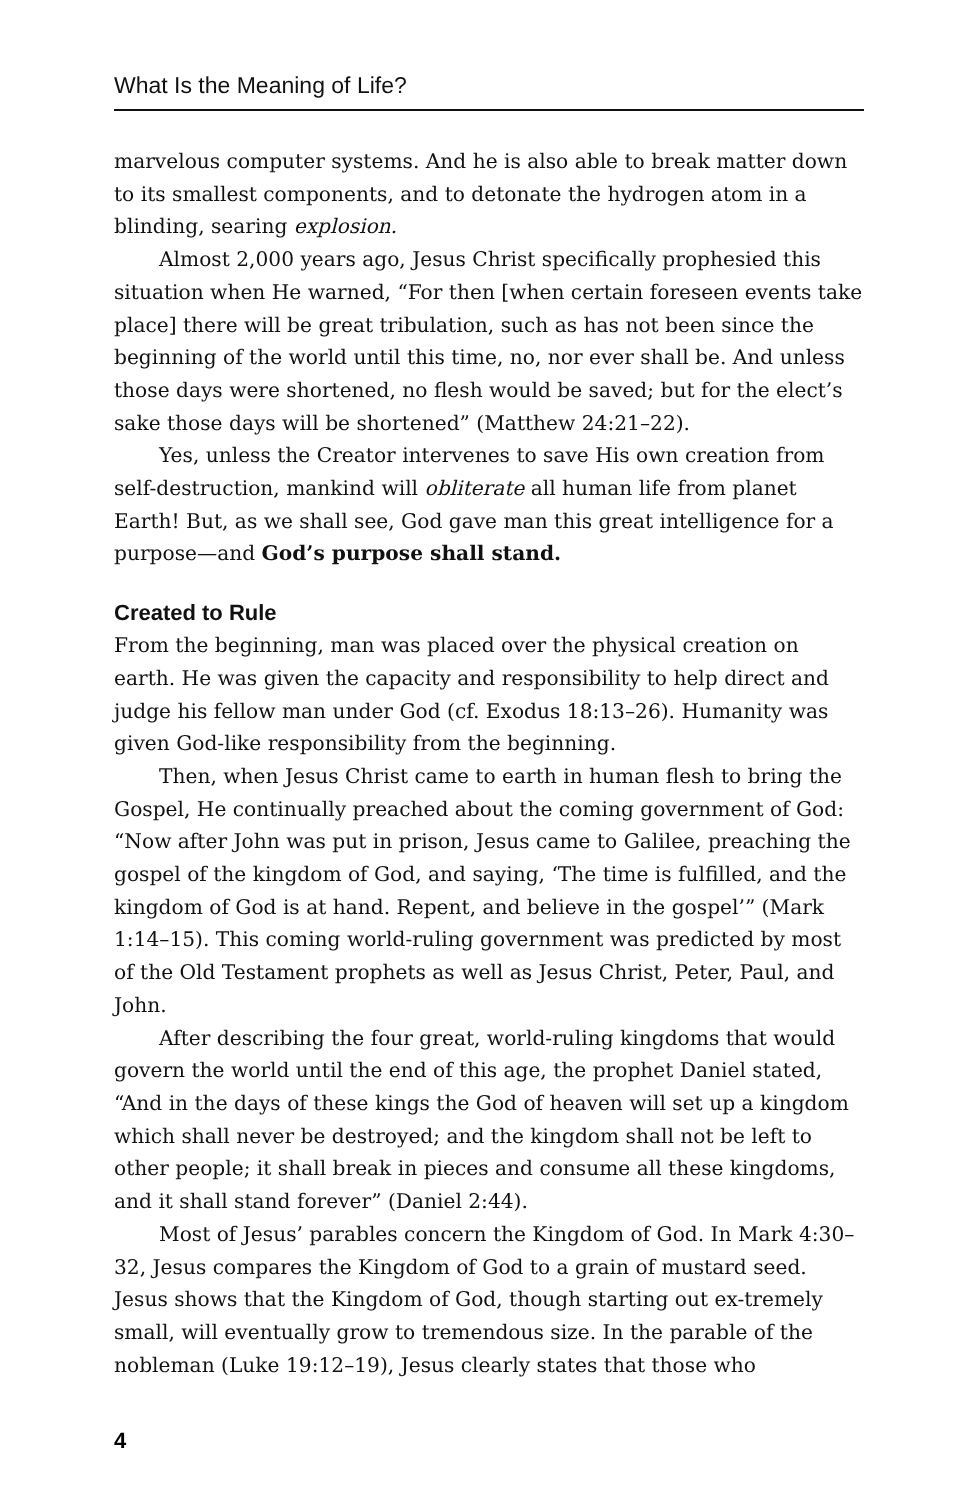What Is the Meaning of Life?
marvelous computer systems. And he is also able to break matter down to its smallest components, and to detonate the hydrogen atom in a blinding, searing explosion.
Almost 2,000 years ago, Jesus Christ specifically prophesied this situation when He warned, “For then [when certain foreseen events take place] there will be great tribulation, such as has not been since the beginning of the world until this time, no, nor ever shall be. And unless those days were shortened, no flesh would be saved; but for the elect’s sake those days will be shortened” (Matthew 24:21–22).
Yes, unless the Creator intervenes to save His own creation from self-destruction, mankind will obliterate all human life from planet Earth! But, as we shall see, God gave man this great intelligence for a purpose—and God’s purpose shall stand.
Created to Rule
From the beginning, man was placed over the physical creation on earth. He was given the capacity and responsibility to help direct and judge his fellow man under God (cf. Exodus 18:13–26). Humanity was given God-like responsibility from the beginning.
Then, when Jesus Christ came to earth in human flesh to bring the Gospel, He continually preached about the coming government of God: “Now after John was put in prison, Jesus came to Galilee, preaching the gospel of the kingdom of God, and saying, ‘The time is fulfilled, and the kingdom of God is at hand. Repent, and believe in the gospel’” (Mark 1:14–15). This coming world-ruling government was predicted by most of the Old Testament prophets as well as Jesus Christ, Peter, Paul, and John.
After describing the four great, world-ruling kingdoms that would govern the world until the end of this age, the prophet Daniel stated, “And in the days of these kings the God of heaven will set up a kingdom which shall never be destroyed; and the kingdom shall not be left to other people; it shall break in pieces and consume all these kingdoms, and it shall stand forever” (Daniel 2:44).
Most of Jesus’ parables concern the Kingdom of God. In Mark 4:30–32, Jesus compares the Kingdom of God to a grain of mustard seed. Jesus shows that the Kingdom of God, though starting out ex-tremely small, will eventually grow to tremendous size. In the parable of the nobleman (Luke 19:12–19), Jesus clearly states that those who
4